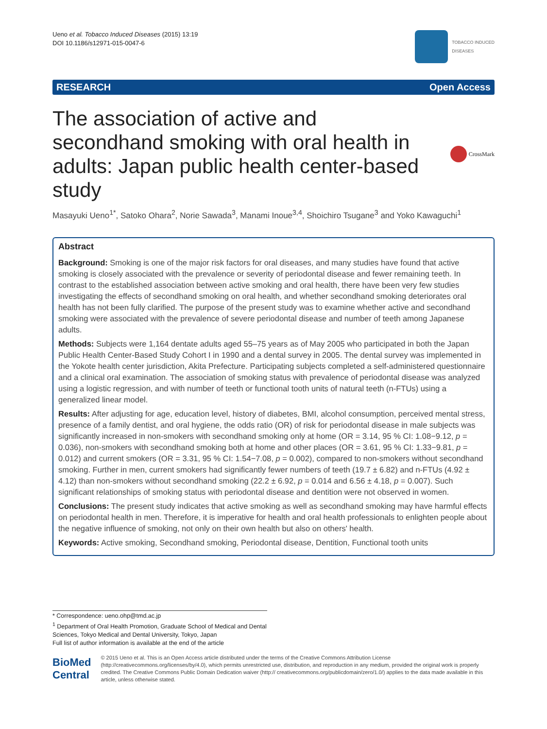Ueno et al. Tobacco Induced Diseases (2015) 13:19
DOI 10.1186/s12971-015-0047-6
TOBACCO INDUCED
DISEASES
RESEARCH Open Access
The association of active and secondhand smoking with oral health in adults: Japan public health center-based study
CrossMark
Masayuki Ueno<sup>1*</sup>, Satoko Ohara<sup>2</sup>, Norie Sawada<sup>3</sup>, Manami Inoue<sup>3,4</sup>, Shoichiro Tsugane<sup>3</sup> and Yoko Kawaguchi<sup>1</sup>
Abstract
Background: Smoking is one of the major risk factors for oral diseases, and many studies have found that active smoking is closely associated with the prevalence or severity of periodontal disease and fewer remaining teeth. In contrast to the established association between active smoking and oral health, there have been very few studies investigating the effects of secondhand smoking on oral health, and whether secondhand smoking deteriorates oral health has not been fully clarified. The purpose of the present study was to examine whether active and secondhand smoking were associated with the prevalence of severe periodontal disease and number of teeth among Japanese adults.
Methods: Subjects were 1,164 dentate adults aged 55–75 years as of May 2005 who participated in both the Japan Public Health Center-Based Study Cohort I in 1990 and a dental survey in 2005. The dental survey was implemented in the Yokote health center jurisdiction, Akita Prefecture. Participating subjects completed a self-administered questionnaire and a clinical oral examination. The association of smoking status with prevalence of periodontal disease was analyzed using a logistic regression, and with number of teeth or functional tooth units of natural teeth (n-FTUs) using a generalized linear model.
Results: After adjusting for age, education level, history of diabetes, BMI, alcohol consumption, perceived mental stress, presence of a family dentist, and oral hygiene, the odds ratio (OR) of risk for periodontal disease in male subjects was significantly increased in non-smokers with secondhand smoking only at home (OR = 3.14, 95 % CI: 1.08−9.12, p = 0.036), non-smokers with secondhand smoking both at home and other places (OR = 3.61, 95 % CI: 1.33−9.81, p = 0.012) and current smokers (OR = 3.31, 95 % CI: 1.54−7.08, p = 0.002), compared to non-smokers without secondhand smoking. Further in men, current smokers had significantly fewer numbers of teeth (19.7 ± 6.82) and n-FTUs (4.92 ± 4.12) than non-smokers without secondhand smoking (22.2 ± 6.92, p = 0.014 and 6.56 ± 4.18, p = 0.007). Such significant relationships of smoking status with periodontal disease and dentition were not observed in women.
Conclusions: The present study indicates that active smoking as well as secondhand smoking may have harmful effects on periodontal health in men. Therefore, it is imperative for health and oral health professionals to enlighten people about the negative influence of smoking, not only on their own health but also on others' health.
Keywords: Active smoking, Secondhand smoking, Periodontal disease, Dentition, Functional tooth units
* Correspondence: ueno.ohp@tmd.ac.jp
<sup>1</sup> Department of Oral Health Promotion, Graduate School of Medical and Dental Sciences, Tokyo Medical and Dental University, Tokyo, Japan
Full list of author information is available at the end of the article
BioMed Central
© 2015 Ueno et al. This is an Open Access article distributed under the terms of the Creative Commons Attribution License (http://creativecommons.org/licenses/by/4.0), which permits unrestricted use, distribution, and reproduction in any medium, provided the original work is properly credited. The Creative Commons Public Domain Dedication waiver (http:// creativecommons.org/publicdomain/zero/1.0/) applies to the data made available in this article, unless otherwise stated.